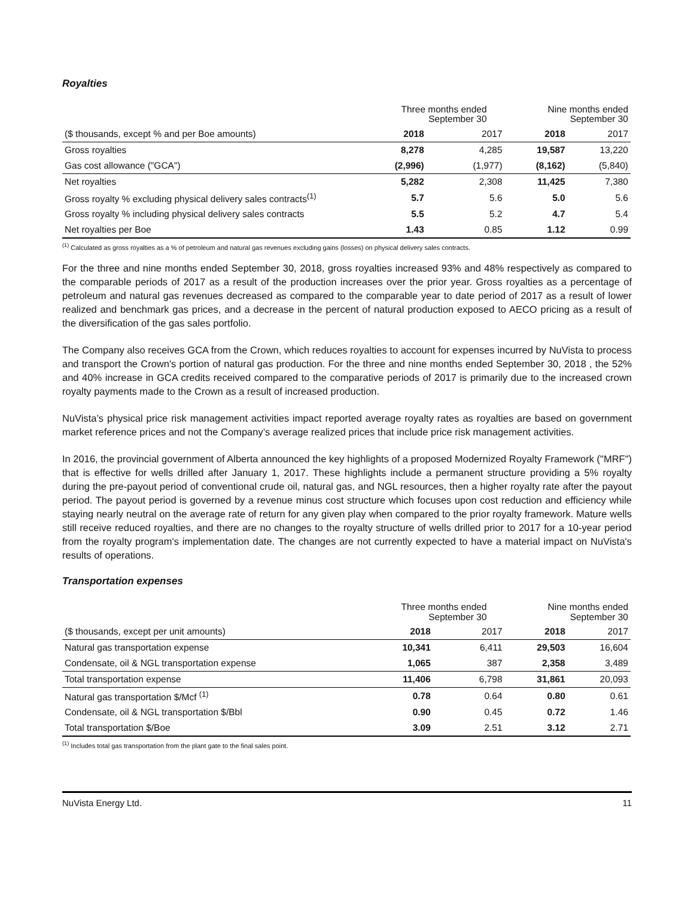Royalties
| | Three months ended September 30 | | Nine months ended September 30 | |
| ($ thousands, except % and per Boe amounts) | 2018 | 2017 | 2018 | 2017 |
| Gross royalties | 8,278 | 4,285 | 19,587 | 13,220 |
| Gas cost allowance ("GCA") | (2,996) | (1,977) | (8,162) | (5,840) |
| Net royalties | 5,282 | 2,308 | 11,425 | 7,380 |
| Gross royalty % excluding physical delivery sales contracts<sup>(1)</sup> | 5.7 | 5.6 | 5.0 | 5.6 |
| Gross royalty % including physical delivery sales contracts | 5.5 | 5.2 | 4.7 | 5.4 |
| Net royalties per Boe | 1.43 | 0.85 | 1.12 | 0.99 |
<sup>(1)</sup> Calculated as gross royalties as a % of petroleum and natural gas revenues excluding gains (losses) on physical delivery sales contracts.
For the three and nine months ended September 30, 2018, gross royalties increased 93% and 48% respectively as compared to the comparable periods of 2017 as a result of the production increases over the prior year. Gross royalties as a percentage of petroleum and natural gas revenues decreased as compared to the comparable year to date period of 2017 as a result of lower realized and benchmark gas prices, and a decrease in the percent of natural production exposed to AECO pricing as a result of the diversification of the gas sales portfolio.
The Company also receives GCA from the Crown, which reduces royalties to account for expenses incurred by NuVista to process and transport the Crown's portion of natural gas production. For the three and nine months ended September 30, 2018 , the 52% and 40% increase in GCA credits received compared to the comparative periods of 2017 is primarily due to the increased crown royalty payments made to the Crown as a result of increased production.
NuVista’s physical price risk management activities impact reported average royalty rates as royalties are based on government market reference prices and not the Company’s average realized prices that include price risk management activities.
In 2016, the provincial government of Alberta announced the key highlights of a proposed Modernized Royalty Framework ("MRF") that is effective for wells drilled after January 1, 2017. These highlights include a permanent structure providing a 5% royalty during the pre-payout period of conventional crude oil, natural gas, and NGL resources, then a higher royalty rate after the payout period. The payout period is governed by a revenue minus cost structure which focuses upon cost reduction and efficiency while staying nearly neutral on the average rate of return for any given play when compared to the prior royalty framework. Mature wells still receive reduced royalties, and there are no changes to the royalty structure of wells drilled prior to 2017 for a 10-year period from the royalty program's implementation date. The changes are not currently expected to have a material impact on NuVista's results of operations.
Transportation expenses
| | Three months ended September 30 | | Nine months ended September 30 | |
| ($ thousands, except per unit amounts) | 2018 | 2017 | 2018 | 2017 |
| Natural gas transportation expense | 10,341 | 6,411 | 29,503 | 16,604 |
| Condensate, oil & NGL transportation expense | 1,065 | 387 | 2,358 | 3,489 |
| Total transportation expense | 11,406 | 6,798 | 31,861 | 20,093 |
| Natural gas transportation $/Mcf <sup>(1)</sup> | 0.78 | 0.64 | 0.80 | 0.61 |
| Condensate, oil & NGL transportation $/Bbl | 0.90 | 0.45 | 0.72 | 1.46 |
| Total transportation $/Boe | 3.09 | 2.51 | 3.12 | 2.71 |
<sup>(1)</sup> Includes total gas transportation from the plant gate to the final sales point.
NuVista Energy Ltd. 11